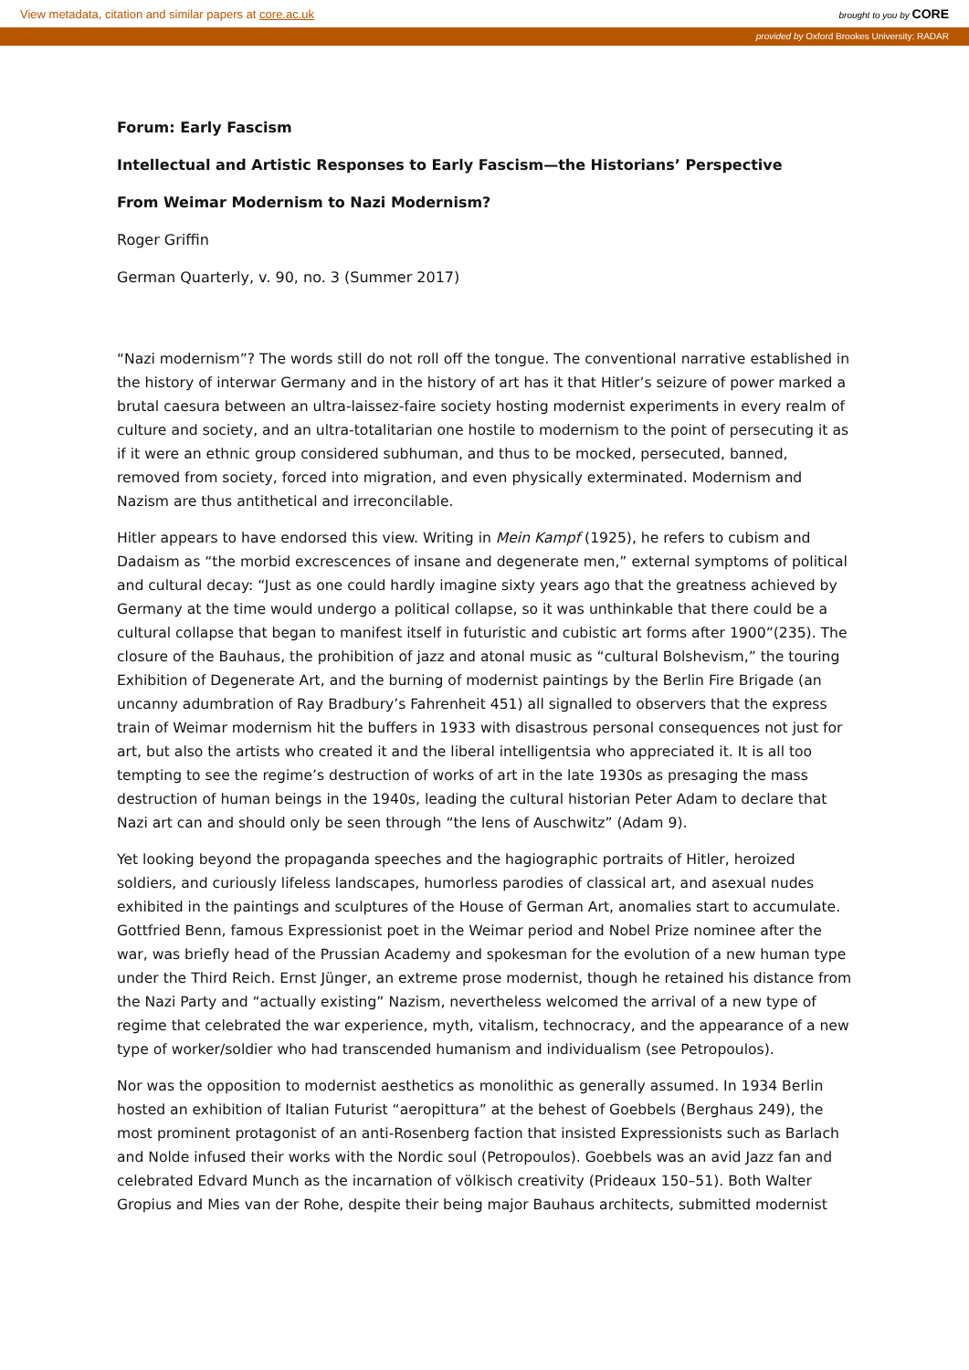View metadata, citation and similar papers at core.ac.uk brought to you by CORE
provided by Oxford Brookes University: RADAR
Forum: Early Fascism
Intellectual and Artistic Responses to Early Fascism—the Historians’ Perspective
From Weimar Modernism to Nazi Modernism?
Roger Griffin
German Quarterly, v. 90, no. 3 (Summer 2017)
“Nazi modernism”? The words still do not roll off the tongue. The conventional narrative established in the history of interwar Germany and in the history of art has it that Hitler’s seizure of power marked a brutal caesura between an ultra-laissez-faire society hosting modernist experiments in every realm of culture and society, and an ultra-totalitarian one hostile to modernism to the point of persecuting it as if it were an ethnic group considered subhuman, and thus to be mocked, persecuted, banned, removed from society, forced into migration, and even physically exterminated. Modernism and Nazism are thus antithetical and irreconcilable.
Hitler appears to have endorsed this view. Writing in Mein Kampf (1925), he refers to cubism and Dadaism as “the morbid excrescences of insane and degenerate men,” external symptoms of political and cultural decay: “Just as one could hardly imagine sixty years ago that the greatness achieved by Germany at the time would undergo a political collapse, so it was unthinkable that there could be a cultural collapse that began to manifest itself in futuristic and cubistic art forms after 1900”(235). The closure of the Bauhaus, the prohibition of jazz and atonal music as “cultural Bolshevism,” the touring Exhibition of Degenerate Art, and the burning of modernist paintings by the Berlin Fire Brigade (an uncanny adumbration of Ray Bradbury’s Fahrenheit 451) all signalled to observers that the express train of Weimar modernism hit the buffers in 1933 with disastrous personal consequences not just for art, but also the artists who created it and the liberal intelligentsia who appreciated it. It is all too tempting to see the regime’s destruction of works of art in the late 1930s as presaging the mass destruction of human beings in the 1940s, leading the cultural historian Peter Adam to declare that Nazi art can and should only be seen through “the lens of Auschwitz” (Adam 9).
Yet looking beyond the propaganda speeches and the hagiographic portraits of Hitler, heroized soldiers, and curiously lifeless landscapes, humorless parodies of classical art, and asexual nudes exhibited in the paintings and sculptures of the House of German Art, anomalies start to accumulate. Gottfried Benn, famous Expressionist poet in the Weimar period and Nobel Prize nominee after the war, was briefly head of the Prussian Academy and spokesman for the evolution of a new human type under the Third Reich. Ernst Jünger, an extreme prose modernist, though he retained his distance from the Nazi Party and “actually existing” Nazism, nevertheless welcomed the arrival of a new type of regime that celebrated the war experience, myth, vitalism, technocracy, and the appearance of a new type of worker/soldier who had transcended humanism and individualism (see Petropoulos).
Nor was the opposition to modernist aesthetics as monolithic as generally assumed. In 1934 Berlin hosted an exhibition of Italian Futurist “aeropittura” at the behest of Goebbels (Berghaus 249), the most prominent protagonist of an anti-Rosenberg faction that insisted Expressionists such as Barlach and Nolde infused their works with the Nordic soul (Petropoulos). Goebbels was an avid Jazz fan and celebrated Edvard Munch as the incarnation of völkisch creativity (Prideaux 150–51). Both Walter Gropius and Mies van der Rohe, despite their being major Bauhaus architects, submitted modernist